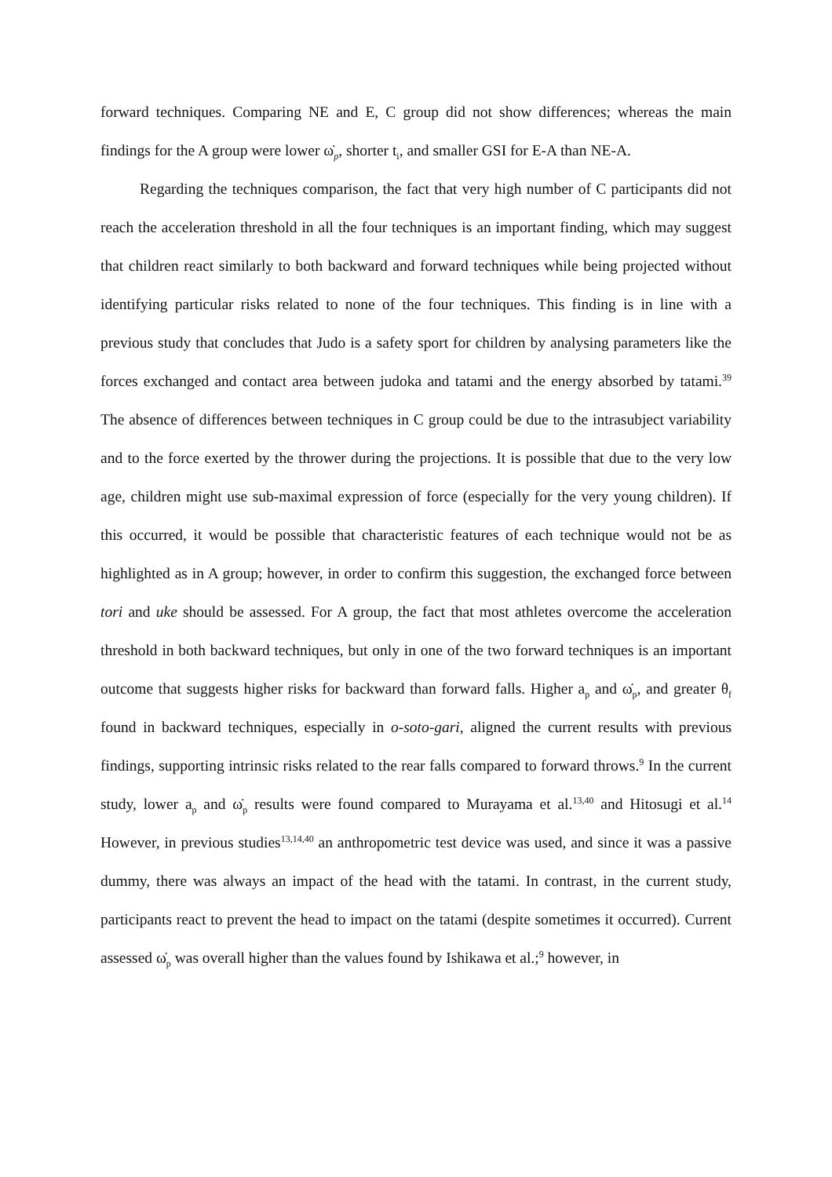forward techniques. Comparing NE and E, C group did not show differences; whereas the main findings for the A group were lower ω̇<sub>p</sub>, shorter t<sub>i</sub>, and smaller GSI for E-A than NE-A.
Regarding the techniques comparison, the fact that very high number of C participants did not reach the acceleration threshold in all the four techniques is an important finding, which may suggest that children react similarly to both backward and forward techniques while being projected without identifying particular risks related to none of the four techniques. This finding is in line with a previous study that concludes that Judo is a safety sport for children by analysing parameters like the forces exchanged and contact area between judoka and tatami and the energy absorbed by tatami.<sup>39</sup> The absence of differences between techniques in C group could be due to the intrasubject variability and to the force exerted by the thrower during the projections. It is possible that due to the very low age, children might use sub-maximal expression of force (especially for the very young children). If this occurred, it would be possible that characteristic features of each technique would not be as highlighted as in A group; however, in order to confirm this suggestion, the exchanged force between tori and uke should be assessed. For A group, the fact that most athletes overcome the acceleration threshold in both backward techniques, but only in one of the two forward techniques is an important outcome that suggests higher risks for backward than forward falls. Higher a<sub>p</sub> and ω̇<sub>p</sub>, and greater θ<sub>f</sub> found in backward techniques, especially in o-soto-gari, aligned the current results with previous findings, supporting intrinsic risks related to the rear falls compared to forward throws.<sup>9</sup> In the current study, lower a<sub>p</sub> and ω̇<sub>p</sub> results were found compared to Murayama et al.<sup>13,40</sup> and Hitosugi et al.<sup>14</sup> However, in previous studies<sup>13,14,40</sup> an anthropometric test device was used, and since it was a passive dummy, there was always an impact of the head with the tatami. In contrast, in the current study, participants react to prevent the head to impact on the tatami (despite sometimes it occurred). Current assessed ω̇<sub>p</sub> was overall higher than the values found by Ishikawa et al.;<sup>9</sup> however, in